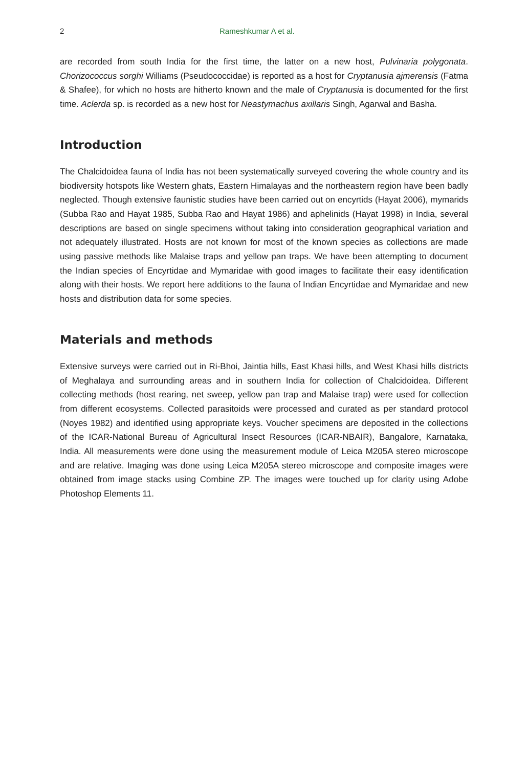2 Rameshkumar A et al.
are recorded from south India for the first time, the latter on a new host, Pulvinaria polygonata. Chorizococcus sorghi Williams (Pseudococcidae) is reported as a host for Cryptanusia ajmerensis (Fatma & Shafee), for which no hosts are hitherto known and the male of Cryptanusia is documented for the first time. Aclerda sp. is recorded as a new host for Neastymachus axillaris Singh, Agarwal and Basha.
Introduction
The Chalcidoidea fauna of India has not been systematically surveyed covering the whole country and its biodiversity hotspots like Western ghats, Eastern Himalayas and the northeastern region have been badly neglected. Though extensive faunistic studies have been carried out on encyrtids (Hayat 2006), mymarids (Subba Rao and Hayat 1985, Subba Rao and Hayat 1986) and aphelinids (Hayat 1998) in India, several descriptions are based on single specimens without taking into consideration geographical variation and not adequately illustrated. Hosts are not known for most of the known species as collections are made using passive methods like Malaise traps and yellow pan traps. We have been attempting to document the Indian species of Encyrtidae and Mymaridae with good images to facilitate their easy identification along with their hosts. We report here additions to the fauna of Indian Encyrtidae and Mymaridae and new hosts and distribution data for some species.
Materials and methods
Extensive surveys were carried out in Ri-Bhoi, Jaintia hills, East Khasi hills, and West Khasi hills districts of Meghalaya and surrounding areas and in southern India for collection of Chalcidoidea. Different collecting methods (host rearing, net sweep, yellow pan trap and Malaise trap) were used for collection from different ecosystems. Collected parasitoids were processed and curated as per standard protocol (Noyes 1982) and identified using appropriate keys. Voucher specimens are deposited in the collections of the ICAR-National Bureau of Agricultural Insect Resources (ICAR-NBAIR), Bangalore, Karnataka, India. All measurements were done using the measurement module of Leica M205A stereo microscope and are relative. Imaging was done using Leica M205A stereo microscope and composite images were obtained from image stacks using Combine ZP. The images were touched up for clarity using Adobe Photoshop Elements 11.